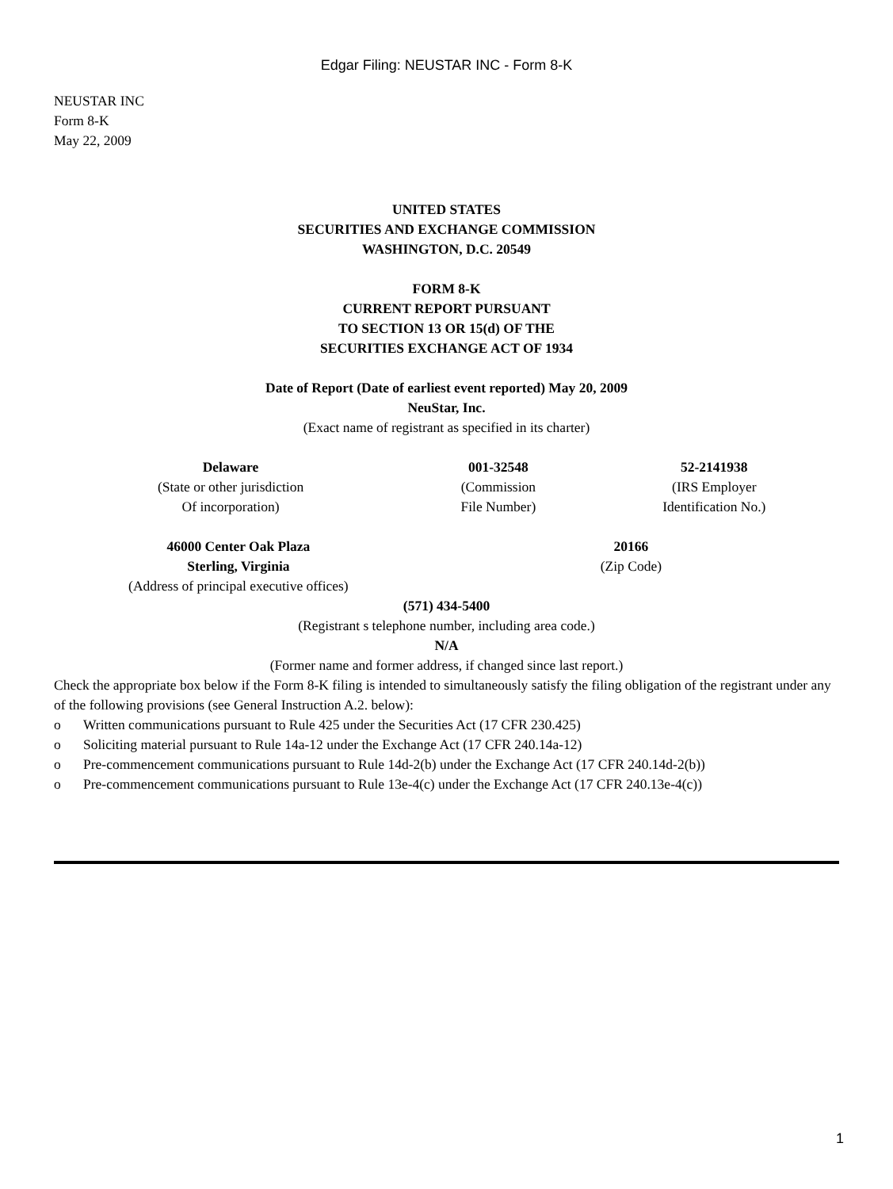Edgar Filing: NEUSTAR INC - Form 8-K
NEUSTAR INC
Form 8-K
May 22, 2009
UNITED STATES
SECURITIES AND EXCHANGE COMMISSION
WASHINGTON, D.C. 20549
FORM 8-K
CURRENT REPORT PURSUANT
TO SECTION 13 OR 15(d) OF THE
SECURITIES EXCHANGE ACT OF 1934
Date of Report (Date of earliest event reported) May 20, 2009
NeuStar, Inc.
(Exact name of registrant as specified in its charter)
| Delaware | 001-32548 | 52-2141938 |
| (State or other jurisdiction Of incorporation) | (Commission File Number) | (IRS Employer Identification No.) |
| 46000 Center Oak Plaza Sterling, Virginia (Address of principal executive offices) | 20166 (Zip Code) |
(571) 434-5400
(Registrant s telephone number, including area code.)
N/A
(Former name and former address, if changed since last report.)
Check the appropriate box below if the Form 8-K filing is intended to simultaneously satisfy the filing obligation of the registrant under any of the following provisions (see General Instruction A.2. below):
o Written communications pursuant to Rule 425 under the Securities Act (17 CFR 230.425)
o Soliciting material pursuant to Rule 14a-12 under the Exchange Act (17 CFR 240.14a-12)
o Pre-commencement communications pursuant to Rule 14d-2(b) under the Exchange Act (17 CFR 240.14d-2(b))
o Pre-commencement communications pursuant to Rule 13e-4(c) under the Exchange Act (17 CFR 240.13e-4(c))
1